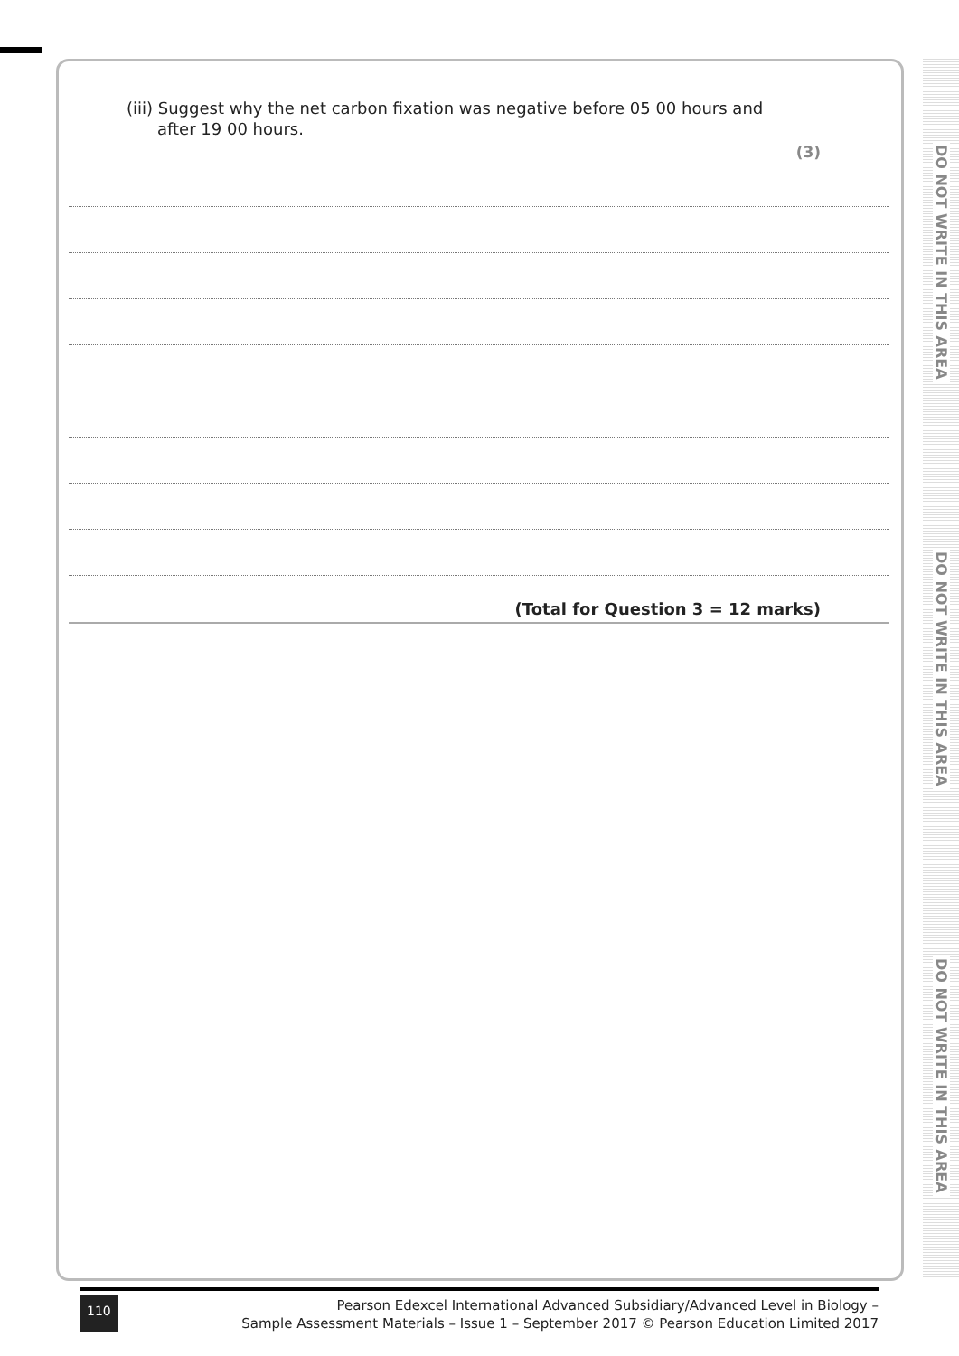(iii) Suggest why the net carbon fixation was negative before 05 00 hours and
after 19 00 hours.
(3)
(Total for Question 3 = 12 marks)
DO NOT WRITE IN THIS AREA
DO NOT WRITE IN THIS AREA
DO NOT WRITE IN THIS AREA
110
Pearson Edexcel International Advanced Subsidiary/Advanced Level in Biology –
Sample Assessment Materials – Issue 1 – September 2017 © Pearson Education Limited 2017